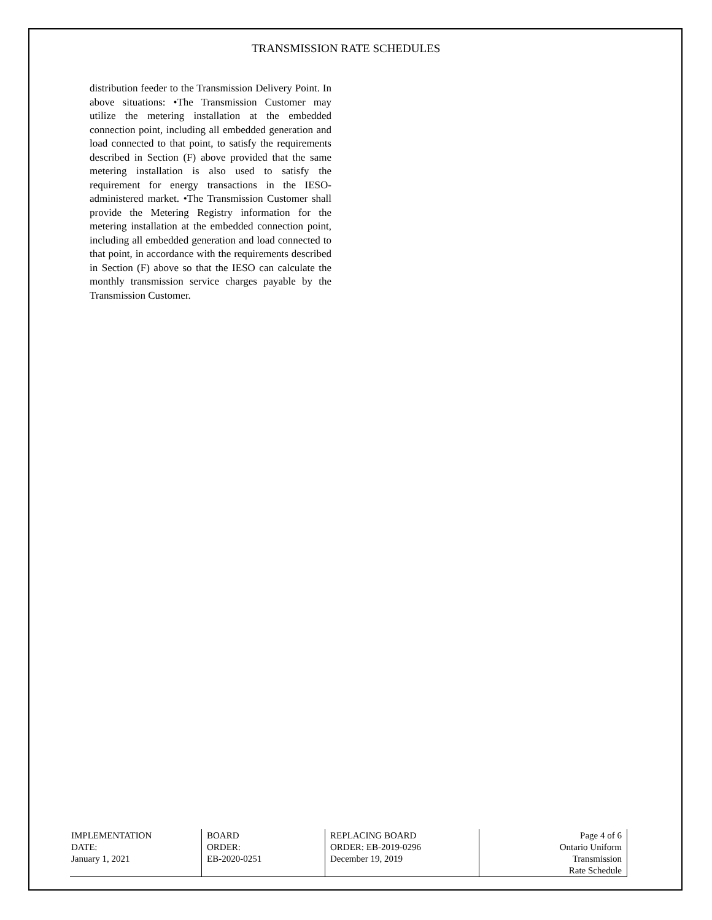TRANSMISSION RATE SCHEDULES
distribution feeder to the Transmission Delivery Point. In above situations: •The Transmission Customer may utilize the metering installation at the embedded connection point, including all embedded generation and load connected to that point, to satisfy the requirements described in Section (F) above provided that the same metering installation is also used to satisfy the requirement for energy transactions in the IESO- administered market. •The Transmission Customer shall provide the Metering Registry information for the metering installation at the embedded connection point, including all embedded generation and load connected to that point, in accordance with the requirements described in Section (F) above so that the IESO can calculate the monthly transmission service charges payable by the Transmission Customer.
| IMPLEMENTATION DATE: January 1, 2021 | BOARD ORDER: EB-2020-0251 | REPLACING BOARD ORDER: EB-2019-0296 December 19, 2019 | Page 4 of 6 Ontario Uniform Transmission Rate Schedule |